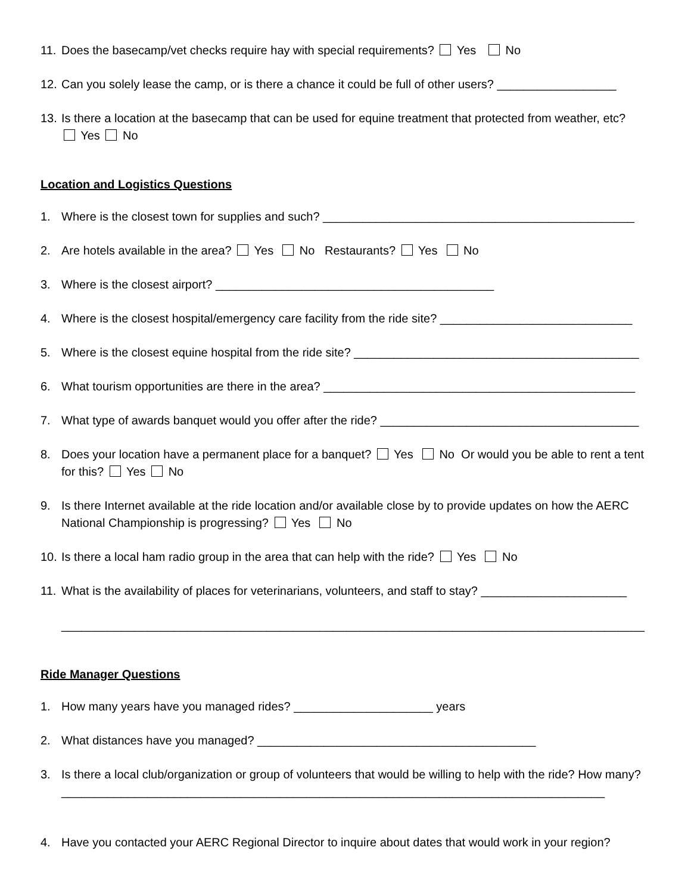11. Does the basecamp/vet checks require hay with special requirements? Yes No
12. Can you solely lease the camp, or is there a chance it could be full of other users? __________________
13. Is there a location at the basecamp that can be used for equine treatment that protected from weather, etc?
Yes No
Location and Logistics Questions
1. Where is the closest town for supplies and such? _______________________________________________
2. Are hotels available in the area? Yes No Restaurants? Yes No
3. Where is the closest airport? __________________________________________
4. Where is the closest hospital/emergency care facility from the ride site? _____________________________
5. Where is the closest equine hospital from the ride site? ___________________________________________
6. What tourism opportunities are there in the area? _______________________________________________
7. What type of awards banquet would you offer after the ride? _______________________________________
8. Does your location have a permanent place for a banquet? Yes No Or would you be able to rent a tent for this? Yes No
9. Is there Internet available at the ride location and/or available close by to provide updates on how the AERC National Championship is progressing? Yes No
10. Is there a local ham radio group in the area that can help with the ride? Yes No
11. What is the availability of places for veterinarians, volunteers, and staff to stay? ______________________
________________________________________________________________________________________
Ride Manager Questions
1. How many years have you managed rides? _____________________ years
2. What distances have you managed? __________________________________________
3. Is there a local club/organization or group of volunteers that would be willing to help with the ride? How many? __________________________________________________________________________________
4. Have you contacted your AERC Regional Director to inquire about dates that would work in your region?